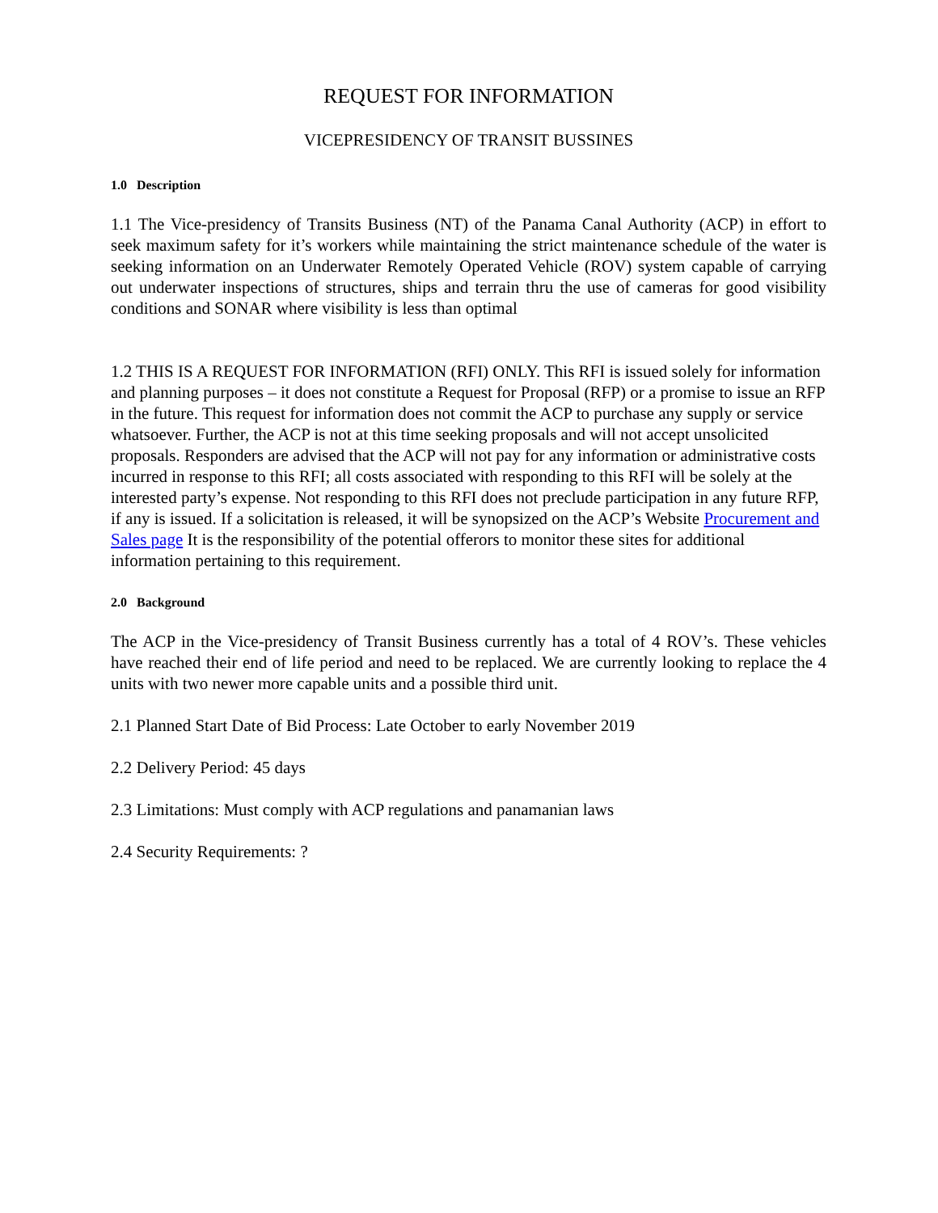REQUEST FOR INFORMATION
VICEPRESIDENCY OF TRANSIT BUSSINES
1.0 Description
1.1 The Vice-presidency of Transits Business (NT) of the Panama Canal Authority (ACP) in effort to seek maximum safety for it’s workers while maintaining the strict maintenance schedule of the water is seeking information on an Underwater Remotely Operated Vehicle (ROV) system capable of carrying out underwater inspections of structures, ships and terrain thru the use of cameras for good visibility conditions and SONAR where visibility is less than optimal
1.2 THIS IS A REQUEST FOR INFORMATION (RFI) ONLY. This RFI is issued solely for information and planning purposes – it does not constitute a Request for Proposal (RFP) or a promise to issue an RFP in the future. This request for information does not commit the ACP to purchase any supply or service whatsoever. Further, the ACP is not at this time seeking proposals and will not accept unsolicited proposals. Responders are advised that the ACP will not pay for any information or administrative costs incurred in response to this RFI; all costs associated with responding to this RFI will be solely at the interested party’s expense. Not responding to this RFI does not preclude participation in any future RFP, if any is issued. If a solicitation is released, it will be synopsized on the ACP’s Website Procurement and Sales page It is the responsibility of the potential offerors to monitor these sites for additional information pertaining to this requirement.
2.0 Background
The ACP in the Vice-presidency of Transit Business currently has a total of 4 ROV’s. These vehicles have reached their end of life period and need to be replaced. We are currently looking to replace the 4 units with two newer more capable units and a possible third unit.
2.1 Planned Start Date of Bid Process: Late October to early November 2019
2.2 Delivery Period: 45 days
2.3 Limitations: Must comply with ACP regulations and panamanian laws
2.4 Security Requirements: ?